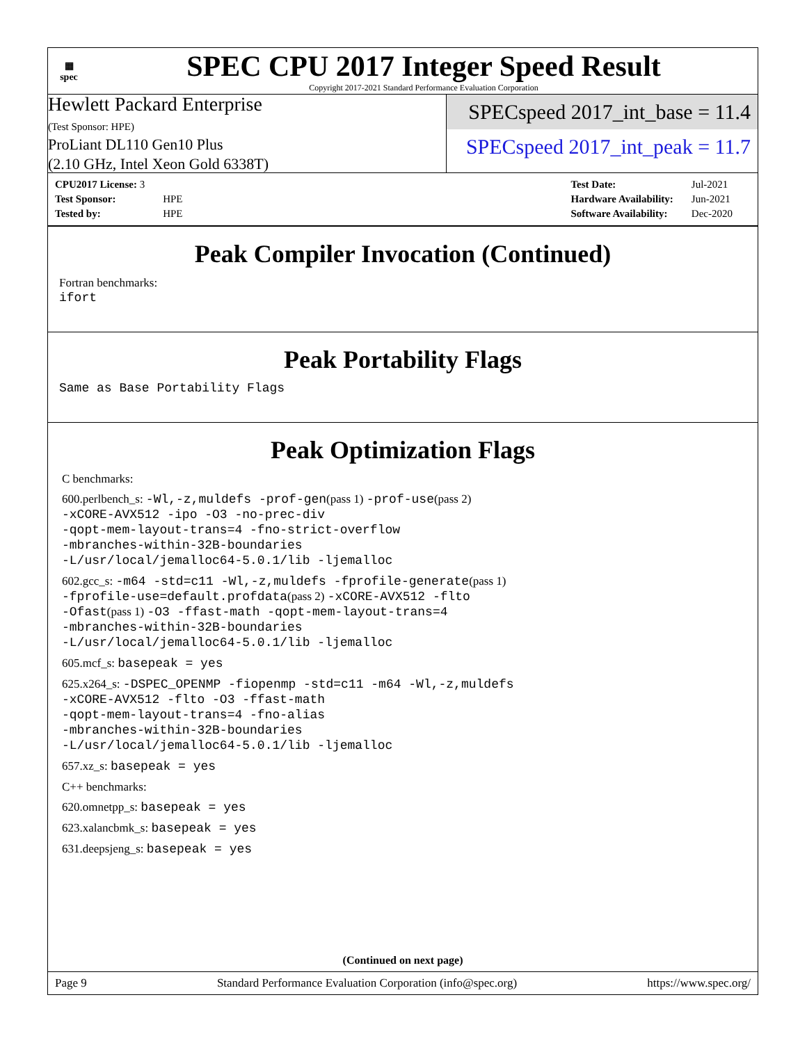▦
spec
SPEC CPU 2017 Integer Speed Result
Copyright 2017-2021 Standard Performance Evaluation Corporation
Hewlett Packard Enterprise
(Test Sponsor: HPE)
ProLiant DL110 Gen10 Plus
(2.10 GHz, Intel Xeon Gold 6338T)
SPECspeed 2017_int_base = 11.4
SPECspeed 2017_int_peak = 11.7
| CPU2017 License: 3 | |
| Test Sponsor: | HPE |
| Tested by: | HPE |
| Test Date: | Jul-2021 |
| Hardware Availability: | Jun-2021 |
| Software Availability: | Dec-2020 |
Peak Compiler Invocation (Continued)
Fortran benchmarks:
ifort
Peak Portability Flags
Same as Base Portability Flags
Peak Optimization Flags
C benchmarks:
600.perlbench_s: -Wl,-z,muldefs -prof-gen(pass 1) -prof-use(pass 2)
-xCORE-AVX512 -ipo -O3 -no-prec-div
-qopt-mem-layout-trans=4 -fno-strict-overflow
-mbranches-within-32B-boundaries
-L/usr/local/jemalloc64-5.0.1/lib -ljemalloc
602.gcc_s: -m64 -std=c11 -Wl,-z,muldefs -fprofile-generate(pass 1)
-fprofile-use=default.profdata(pass 2) -xCORE-AVX512 -flto
-Ofast(pass 1) -O3 -ffast-math -qopt-mem-layout-trans=4
-mbranches-within-32B-boundaries
-L/usr/local/jemalloc64-5.0.1/lib -ljemalloc
605.mcf_s: basepeak = yes
625.x264_s: -DSPEC_OPENMP -fiopenmp -std=c11 -m64 -Wl,-z,muldefs
-xCORE-AVX512 -flto -O3 -ffast-math
-qopt-mem-layout-trans=4 -fno-alias
-mbranches-within-32B-boundaries
-L/usr/local/jemalloc64-5.0.1/lib -ljemalloc
657.xz_s: basepeak = yes
C++ benchmarks:
620.omnetpp_s: basepeak = yes
623.xalancbmk_s: basepeak = yes
631.deepsjeng_s: basepeak = yes
(Continued on next page)
Page 9 Standard Performance Evaluation Corporation (info@spec.org) https://www.spec.org/